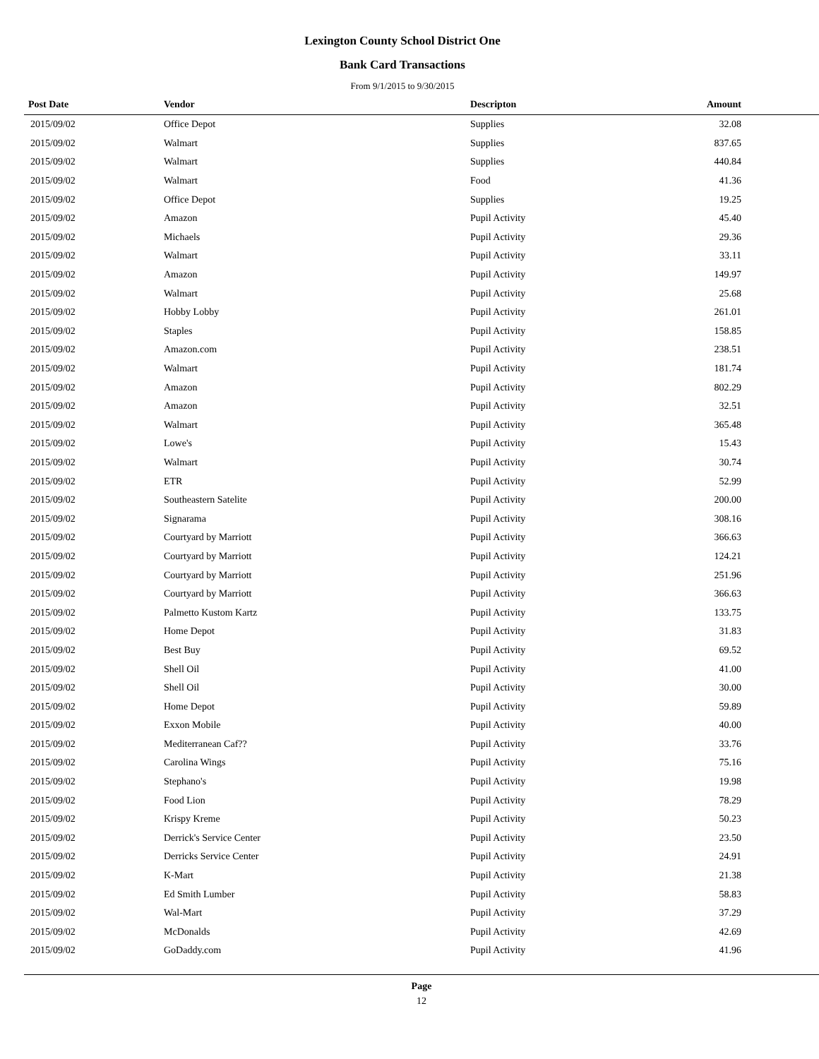Lexington County School District One
Bank Card Transactions
From 9/1/2015 to 9/30/2015
| Post Date | Vendor | Descripton | Amount | |
| --- | --- | --- | --- | --- |
| 2015/09/02 | Office Depot | Supplies | 32.08 | |
| 2015/09/02 | Walmart | Supplies | 837.65 | |
| 2015/09/02 | Walmart | Supplies | 440.84 | |
| 2015/09/02 | Walmart | Food | 41.36 | |
| 2015/09/02 | Office Depot | Supplies | 19.25 | |
| 2015/09/02 | Amazon | Pupil Activity | 45.40 | |
| 2015/09/02 | Michaels | Pupil Activity | 29.36 | |
| 2015/09/02 | Walmart | Pupil Activity | 33.11 | |
| 2015/09/02 | Amazon | Pupil Activity | 149.97 | |
| 2015/09/02 | Walmart | Pupil Activity | 25.68 | |
| 2015/09/02 | Hobby Lobby | Pupil Activity | 261.01 | |
| 2015/09/02 | Staples | Pupil Activity | 158.85 | |
| 2015/09/02 | Amazon.com | Pupil Activity | 238.51 | |
| 2015/09/02 | Walmart | Pupil Activity | 181.74 | |
| 2015/09/02 | Amazon | Pupil Activity | 802.29 | |
| 2015/09/02 | Amazon | Pupil Activity | 32.51 | |
| 2015/09/02 | Walmart | Pupil Activity | 365.48 | |
| 2015/09/02 | Lowe's | Pupil Activity | 15.43 | |
| 2015/09/02 | Walmart | Pupil Activity | 30.74 | |
| 2015/09/02 | ETR | Pupil Activity | 52.99 | |
| 2015/09/02 | Southeastern Satelite | Pupil Activity | 200.00 | |
| 2015/09/02 | Signarama | Pupil Activity | 308.16 | |
| 2015/09/02 | Courtyard by Marriott | Pupil Activity | 366.63 | |
| 2015/09/02 | Courtyard by Marriott | Pupil Activity | 124.21 | |
| 2015/09/02 | Courtyard by Marriott | Pupil Activity | 251.96 | |
| 2015/09/02 | Courtyard by Marriott | Pupil Activity | 366.63 | |
| 2015/09/02 | Palmetto Kustom Kartz | Pupil Activity | 133.75 | |
| 2015/09/02 | Home Depot | Pupil Activity | 31.83 | |
| 2015/09/02 | Best Buy | Pupil Activity | 69.52 | |
| 2015/09/02 | Shell Oil | Pupil Activity | 41.00 | |
| 2015/09/02 | Shell Oil | Pupil Activity | 30.00 | |
| 2015/09/02 | Home Depot | Pupil Activity | 59.89 | |
| 2015/09/02 | Exxon Mobile | Pupil Activity | 40.00 | |
| 2015/09/02 | Mediterranean Caf?? | Pupil Activity | 33.76 | |
| 2015/09/02 | Carolina Wings | Pupil Activity | 75.16 | |
| 2015/09/02 | Stephano's | Pupil Activity | 19.98 | |
| 2015/09/02 | Food Lion | Pupil Activity | 78.29 | |
| 2015/09/02 | Krispy Kreme | Pupil Activity | 50.23 | |
| 2015/09/02 | Derrick's Service Center | Pupil Activity | 23.50 | |
| 2015/09/02 | Derricks Service Center | Pupil Activity | 24.91 | |
| 2015/09/02 | K-Mart | Pupil Activity | 21.38 | |
| 2015/09/02 | Ed Smith Lumber | Pupil Activity | 58.83 | |
| 2015/09/02 | Wal-Mart | Pupil Activity | 37.29 | |
| 2015/09/02 | McDonalds | Pupil Activity | 42.69 | |
| 2015/09/02 | GoDaddy.com | Pupil Activity | 41.96 | |
Page
12